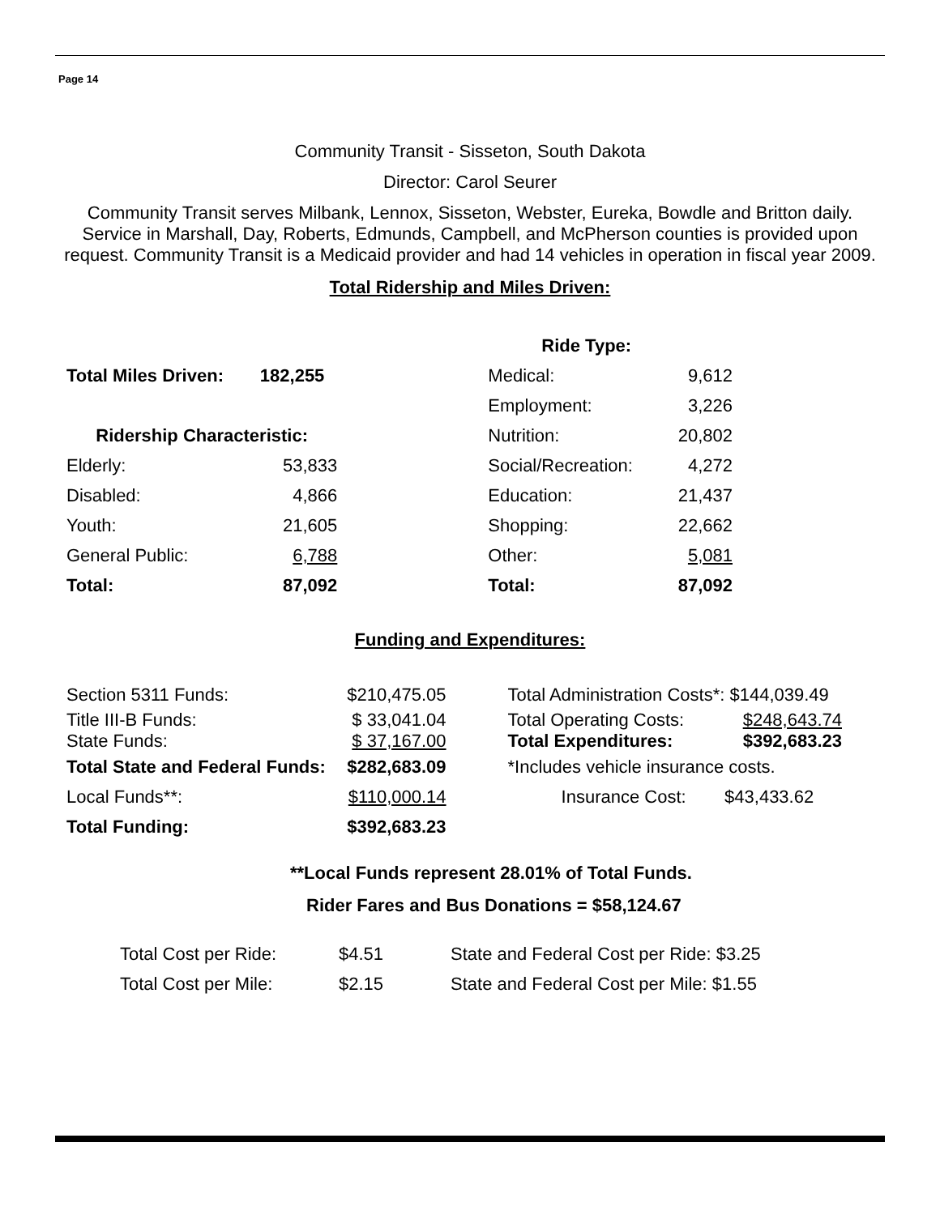Page 14
Community Transit - Sisseton, South Dakota
Director: Carol Seurer
Community Transit serves Milbank, Lennox, Sisseton, Webster, Eureka, Bowdle and Britton daily. Service in Marshall, Day, Roberts, Edmunds, Campbell, and McPherson counties is provided upon request. Community Transit is a Medicaid provider and had 14 vehicles in operation in fiscal year 2009.
Total Ridership and Miles Driven:
| | | | Ride Type: | |
| Total Miles Driven: | 182,255 | | Medical: | 9,612 |
| | | | Employment: | 3,226 |
| Ridership Characteristic: | | | Nutrition: | 20,802 |
| Elderly: | 53,833 | | Social/Recreation: | 4,272 |
| Disabled: | 4,866 | | Education: | 21,437 |
| Youth: | 21,605 | | Shopping: | 22,662 |
| General Public: | 6,788 | | Other: | 5,081 |
| Total: | 87,092 | | Total: | 87,092 |
Funding and Expenditures:
| Section 5311 Funds: | $210,475.05 | | Total Administration Costs*: $144,039.49 | |
| Title III-B Funds: State Funds: | $ 33,041.04 $ 37,167.00 | | Total Operating Costs: Total Expenditures: | $248,643.74 $392,683.23 |
| Total State and Federal Funds: | $282,683.09 | | *Includes vehicle insurance costs. | |
| Local Funds**: | $110,000.14 | | Insurance Cost: | $43,433.62 |
| Total Funding: | $392,683.23 | | | |
**Local Funds represent 28.01% of Total Funds.
Rider Fares and Bus Donations = $58,124.67
| Total Cost per Ride: | $4.51 | State and Federal Cost per Ride: $3.25 |
| Total Cost per Mile: | $2.15 | State and Federal Cost per Mile: $1.55 |